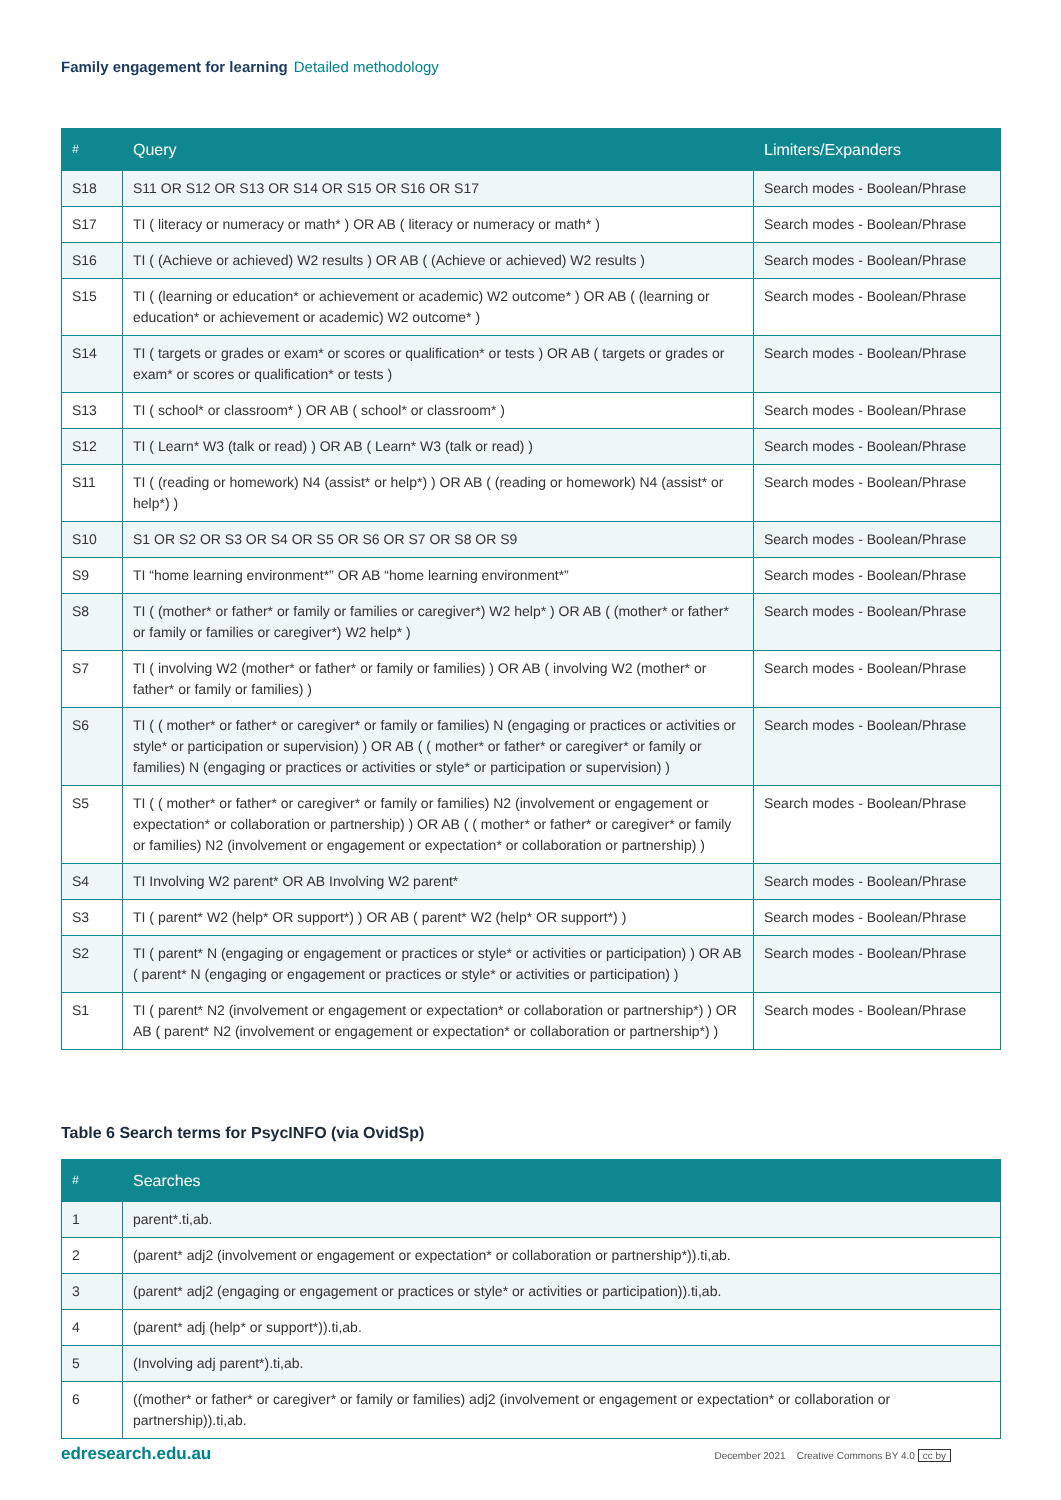Family engagement for learning Detailed methodology
| # | Query | Limiters/Expanders |
| --- | --- | --- |
| S18 | S11 OR S12 OR S13 OR S14 OR S15 OR S16 OR S17 | Search modes - Boolean/Phrase |
| S17 | TI ( literacy or numeracy or math* ) OR AB ( literacy or numeracy or math* ) | Search modes - Boolean/Phrase |
| S16 | TI ( (Achieve or achieved) W2 results ) OR AB ( (Achieve or achieved) W2 results ) | Search modes - Boolean/Phrase |
| S15 | TI ( (learning or education* or achievement or academic) W2 outcome* ) OR AB ( (learning or education* or achievement or academic) W2 outcome* ) | Search modes - Boolean/Phrase |
| S14 | TI ( targets or grades or exam* or scores or qualification* or tests ) OR AB ( targets or grades or exam* or scores or qualification* or tests ) | Search modes - Boolean/Phrase |
| S13 | TI ( school* or classroom* ) OR AB ( school* or classroom* ) | Search modes - Boolean/Phrase |
| S12 | TI ( Learn* W3 (talk or read) ) OR AB ( Learn* W3 (talk or read) ) | Search modes - Boolean/Phrase |
| S11 | TI ( (reading or homework) N4 (assist* or help*) ) OR AB ( (reading or homework) N4 (assist* or help*) ) | Search modes - Boolean/Phrase |
| S10 | S1 OR S2 OR S3 OR S4 OR S5 OR S6 OR S7 OR S8 OR S9 | Search modes - Boolean/Phrase |
| S9 | TI “home learning environment*” OR AB “home learning environment*” | Search modes - Boolean/Phrase |
| S8 | TI ( (mother* or father* or family or families or caregiver*) W2 help* ) OR AB ( (mother* or father* or family or families or caregiver*) W2 help* ) | Search modes - Boolean/Phrase |
| S7 | TI ( involving W2 (mother* or father* or family or families) ) OR AB ( involving W2 (mother* or father* or family or families) ) | Search modes - Boolean/Phrase |
| S6 | TI ( ( mother* or father* or caregiver* or family or families) N (engaging or practices or activities or style* or participation or supervision) ) OR AB ( ( mother* or father* or caregiver* or family or families) N (engaging or practices or activities or style* or participation or supervision) ) | Search modes - Boolean/Phrase |
| S5 | TI ( ( mother* or father* or caregiver* or family or families) N2 (involvement or engagement or expectation* or collaboration or partnership) ) OR AB ( ( mother* or father* or caregiver* or family or families) N2 (involvement or engagement or expectation* or collaboration or partnership) ) | Search modes - Boolean/Phrase |
| S4 | TI Involving W2 parent* OR AB Involving W2 parent* | Search modes - Boolean/Phrase |
| S3 | TI ( parent* W2 (help* OR support*) ) OR AB ( parent* W2 (help* OR support*) ) | Search modes - Boolean/Phrase |
| S2 | TI ( parent* N (engaging or engagement or practices or style* or activities or participation) ) OR AB ( parent* N (engaging or engagement or practices or style* or activities or participation) ) | Search modes - Boolean/Phrase |
| S1 | TI ( parent* N2 (involvement or engagement or expectation* or collaboration or partnership*) ) OR AB ( parent* N2 (involvement or engagement or expectation* or collaboration or partnership*) ) | Search modes - Boolean/Phrase |
Table 6 Search terms for PsycINFO (via OvidSp)
| # | Searches |
| --- | --- |
| 1 | parent*.ti,ab. |
| 2 | (parent* adj2 (involvement or engagement or expectation* or collaboration or partnership*)).ti,ab. |
| 3 | (parent* adj2 (engaging or engagement or practices or style* or activities or participation)).ti,ab. |
| 4 | (parent* adj (help* or support*)).ti,ab. |
| 5 | (Involving adj parent*).ti,ab. |
| 6 | ((mother* or father* or caregiver* or family or families) adj2 (involvement or engagement or expectation* or collaboration or partnership)).ti,ab. |
edresearch.edu.au
December 2021 Creative Commons BY 4.0 cc by